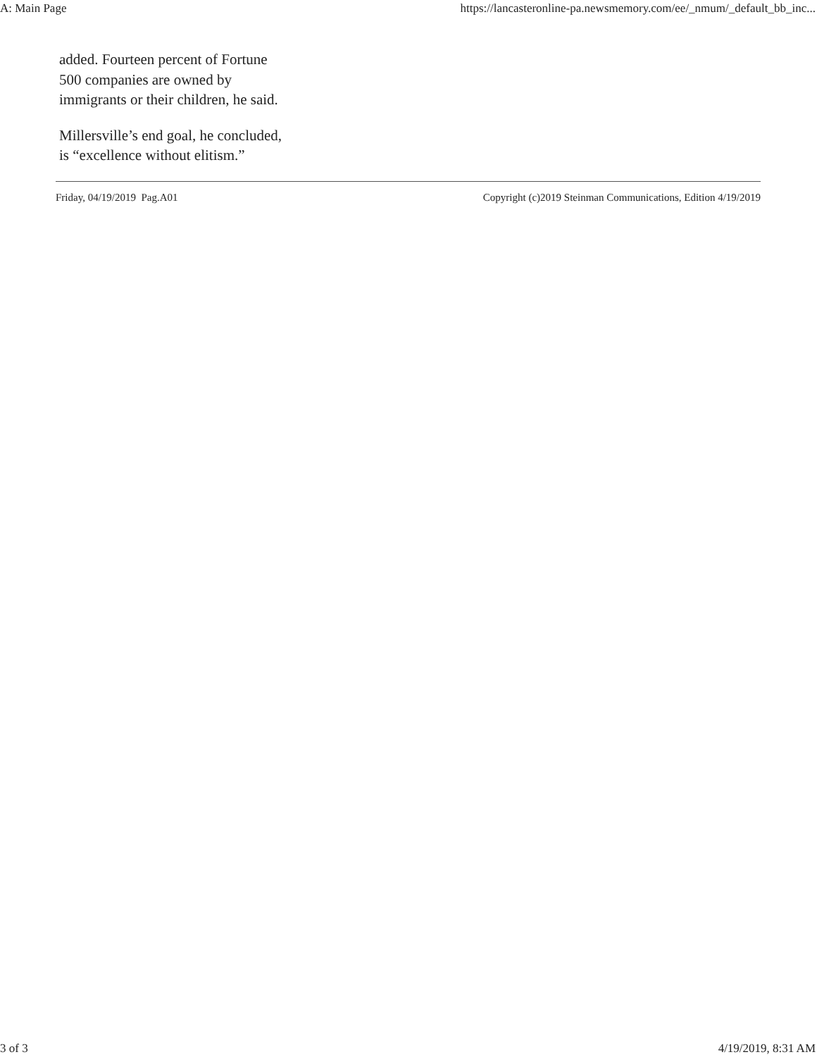A: Main Page https://lancasteronline-pa.newsmemory.com/ee/_nmum/_default_bb_inc...
added. Fourteen percent of Fortune 500 companies are owned by immigrants or their children, he said.
Millersville’s end goal, he concluded, is “excellence without elitism.”
Friday, 04/19/2019 Pag.A01 Copyright (c)2019 Steinman Communications, Edition 4/19/2019
3 of 3 4/19/2019, 8:31 AM